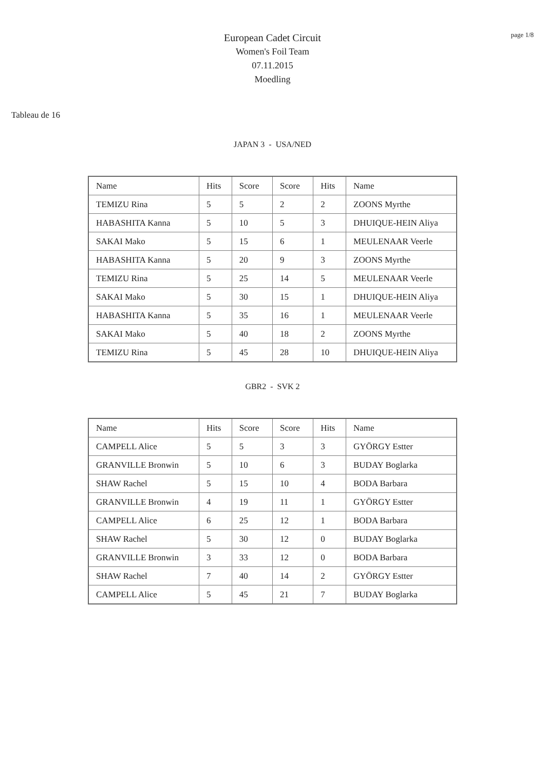page 1/8
European Cadet Circuit
Women's Foil Team
07.11.2015
Moedling
Tableau de 16
JAPAN 3 - USA/NED
| Name | Hits | Score | Score | Hits | Name |
| TEMIZU Rina | 5 | 5 | 2 | 2 | ZOONS Myrthe |
| HABASHITA Kanna | 5 | 10 | 5 | 3 | DHUIQUE-HEIN Aliya |
| SAKAI Mako | 5 | 15 | 6 | 1 | MEULENAAR Veerle |
| HABASHITA Kanna | 5 | 20 | 9 | 3 | ZOONS Myrthe |
| TEMIZU Rina | 5 | 25 | 14 | 5 | MEULENAAR Veerle |
| SAKAI Mako | 5 | 30 | 15 | 1 | DHUIQUE-HEIN Aliya |
| HABASHITA Kanna | 5 | 35 | 16 | 1 | MEULENAAR Veerle |
| SAKAI Mako | 5 | 40 | 18 | 2 | ZOONS Myrthe |
| TEMIZU Rina | 5 | 45 | 28 | 10 | DHUIQUE-HEIN Aliya |
GBR2 - SVK 2
| Name | Hits | Score | Score | Hits | Name |
| CAMPELL Alice | 5 | 5 | 3 | 3 | GYÖRGY Estter |
| GRANVILLE Bronwin | 5 | 10 | 6 | 3 | BUDAY Boglarka |
| SHAW Rachel | 5 | 15 | 10 | 4 | BODA Barbara |
| GRANVILLE Bronwin | 4 | 19 | 11 | 1 | GYÖRGY Estter |
| CAMPELL Alice | 6 | 25 | 12 | 1 | BODA Barbara |
| SHAW Rachel | 5 | 30 | 12 | 0 | BUDAY Boglarka |
| GRANVILLE Bronwin | 3 | 33 | 12 | 0 | BODA Barbara |
| SHAW Rachel | 7 | 40 | 14 | 2 | GYÖRGY Estter |
| CAMPELL Alice | 5 | 45 | 21 | 7 | BUDAY Boglarka |